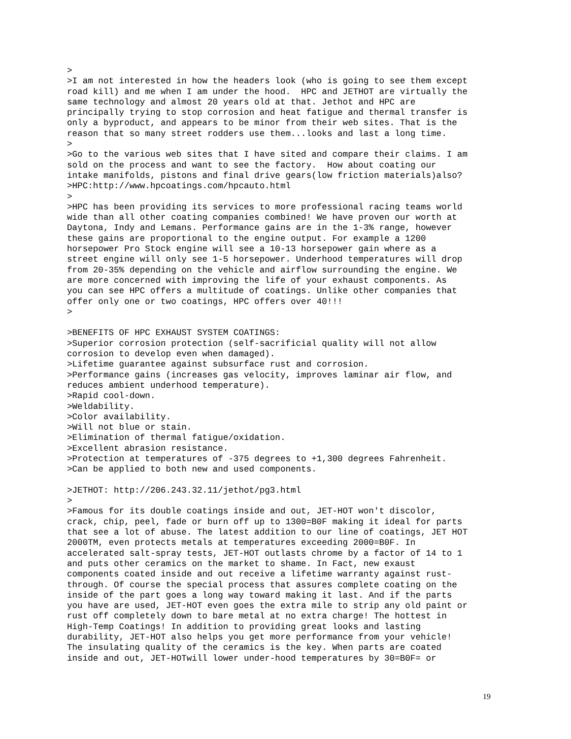>
>I am not interested in how the headers look (who is going to see them except
road kill) and me when I am under the hood.  HPC and JETHOT are virtually the
same technology and almost 20 years old at that. Jethot and HPC are
principally trying to stop corrosion and heat fatigue and thermal transfer is
only a byproduct, and appears to be minor from their web sites. That is the
reason that so many street rodders use them...looks and last a long time.
>
>Go to the various web sites that I have sited and compare their claims. I am
sold on the process and want to see the factory.  How about coating our
intake manifolds, pistons and final drive gears(low friction materials)also?
>HPC:http://www.hpcoatings.com/hpcauto.html
>
>HPC has been providing its services to more professional racing teams world
wide than all other coating companies combined! We have proven our worth at
Daytona, Indy and Lemans. Performance gains are in the 1-3% range, however
these gains are proportional to the engine output. For example a 1200
horsepower Pro Stock engine will see a 10-13 horsepower gain where as a
street engine will only see 1-5 horsepower. Underhood temperatures will drop
from 20-35% depending on the vehicle and airflow surrounding the engine. We
are more concerned with improving the life of your exhaust components. As
you can see HPC offers a multitude of coatings. Unlike other companies that
offer only one or two coatings, HPC offers over 40!!!
>

>BENEFITS OF HPC EXHAUST SYSTEM COATINGS:
>Superior corrosion protection (self-sacrificial quality will not allow
corrosion to develop even when damaged).
>Lifetime guarantee against subsurface rust and corrosion.
>Performance gains (increases gas velocity, improves laminar air flow, and
reduces ambient underhood temperature).
>Rapid cool-down.
>Weldability.
>Color availability.
>Will not blue or stain.
>Elimination of thermal fatigue/oxidation.
>Excellent abrasion resistance.
>Protection at temperatures of -375 degrees to +1,300 degrees Fahrenheit.
>Can be applied to both new and used components.

>JETHOT: http://206.243.32.11/jethot/pg3.html
>
>Famous for its double coatings inside and out, JET-HOT won't discolor,
crack, chip, peel, fade or burn off up to 1300=B0F making it ideal for parts
that see a lot of abuse. The latest addition to our line of coatings, JET HOT
2000TM, even protects metals at temperatures exceeding 2000=B0F. In
accelerated salt-spray tests, JET-HOT outlasts chrome by a factor of 14 to 1
and puts other ceramics on the market to shame. In Fact, new exaust
components coated inside and out receive a lifetime warranty against rust-
through. Of course the special process that assures complete coating on the
inside of the part goes a long way toward making it last. And if the parts
you have are used, JET-HOT even goes the extra mile to strip any old paint or
rust off completely down to bare metal at no extra charge! The hottest in
High-Temp Coatings! In addition to providing great looks and lasting
durability, JET-HOT also helps you get more performance from your vehicle!
The insulating quality of the ceramics is the key. When parts are coated
inside and out, JET-HOTwill lower under-hood temperatures by 30=B0F= or
19